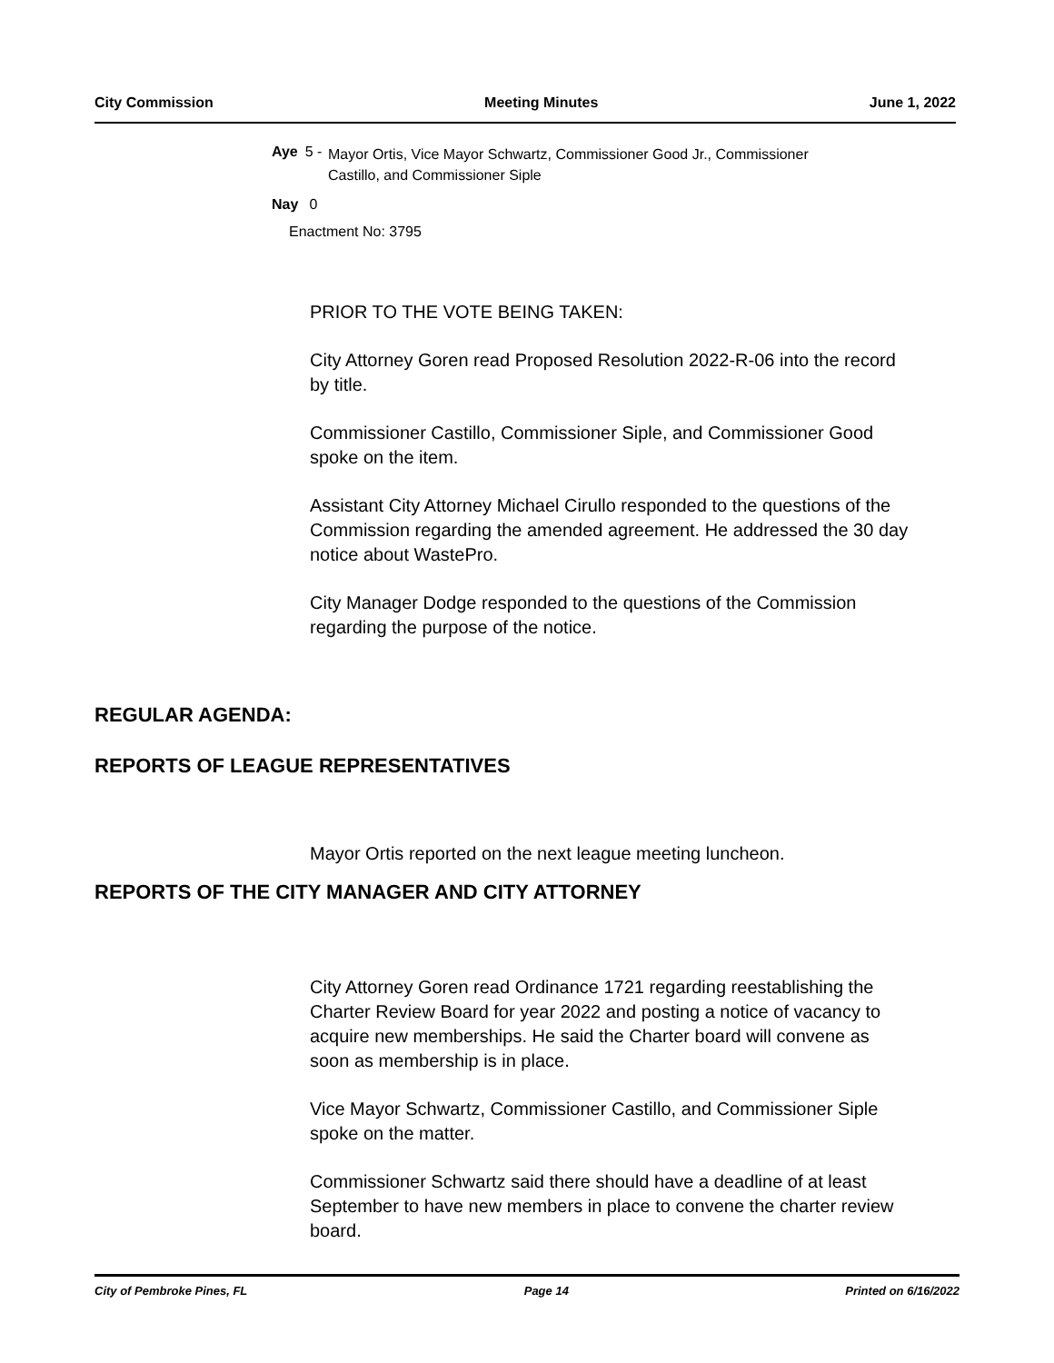City Commission Meeting Minutes June 1, 2022
Aye 5 - Mayor Ortis, Vice Mayor Schwartz, Commissioner Good Jr., Commissioner Castillo, and Commissioner Siple
Nay 0
Enactment No: 3795
PRIOR TO THE VOTE BEING TAKEN:
City Attorney Goren read Proposed Resolution 2022-R-06 into the record by title.
Commissioner Castillo, Commissioner Siple, and Commissioner Good spoke on the item.
Assistant City Attorney Michael Cirullo responded to the questions of the Commission regarding the amended agreement. He addressed the 30 day notice about WastePro.
City Manager Dodge responded to the questions of the Commission regarding the purpose of the notice.
REGULAR AGENDA:
REPORTS OF LEAGUE REPRESENTATIVES
Mayor Ortis reported on the next league meeting luncheon.
REPORTS OF THE CITY MANAGER AND CITY ATTORNEY
City Attorney Goren read Ordinance 1721 regarding reestablishing the Charter Review Board for year 2022 and posting a notice of vacancy to acquire new memberships. He said the Charter board will convene as soon as membership is in place.
Vice Mayor Schwartz, Commissioner Castillo, and Commissioner Siple spoke on the matter.
Commissioner Schwartz said there should have a deadline of at least September to have new members in place to convene the charter review board.
City of Pembroke Pines, FL Page 14 Printed on 6/16/2022